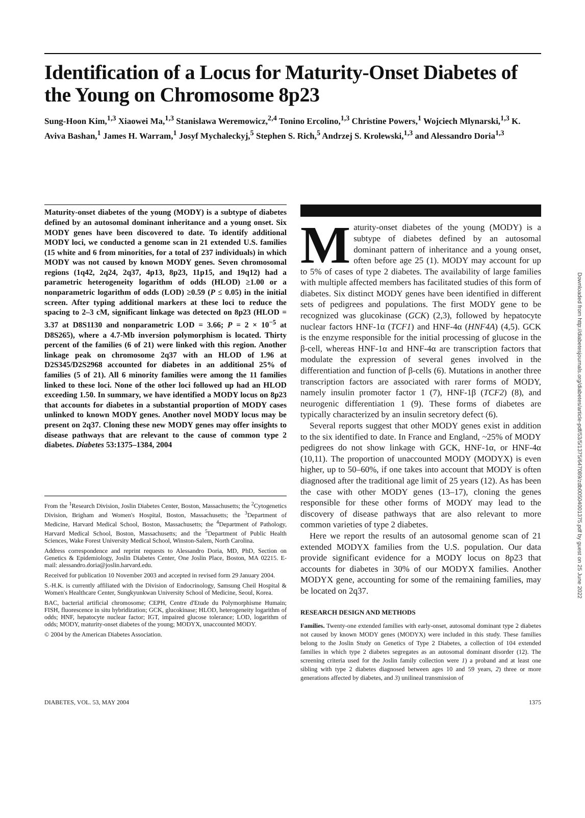Downloaded from http://diabetesjournals.org/diabetes/article-pdf/53/5/1375/647089/zdb00504001375.pdf by guest on 25 June 2022
Identification of a Locus for Maturity-Onset Diabetes of the Young on Chromosome 8p23
Sung-Hoon Kim,<sup>1,3</sup> Xiaowei Ma,<sup>1,3</sup> Stanislawa Weremowicz,<sup>2,4</sup> Tonino Ercolino,<sup>1,3</sup> Christine Powers,<sup>1</sup> Wojciech Mlynarski,<sup>1,3</sup> K. Aviva Bashan,<sup>1</sup> James H. Warram,<sup>1</sup> Josyf Mychaleckyj,<sup>5</sup> Stephen S. Rich,<sup>5</sup> Andrzej S. Krolewski,<sup>1,3</sup> and Alessandro Doria<sup>1,3</sup>
Maturity-onset diabetes of the young (MODY) is a subtype of diabetes defined by an autosomal dominant inheritance and a young onset. Six MODY genes have been discovered to date. To identify additional MODY loci, we conducted a genome scan in 21 extended U.S. families (15 white and 6 from minorities, for a total of 237 individuals) in which MODY was not caused by known MODY genes. Seven chromosomal regions (1q42, 2q24, 2q37, 4p13, 8p23, 11p15, and 19q12) had a parametric heterogeneity logarithm of odds (HLOD) ≥1.00 or a nonparametric logarithm of odds (LOD) ≥0.59 (P ≤ 0.05) in the initial screen. After typing additional markers at these loci to reduce the spacing to 2–3 cM, significant linkage was detected on 8p23 (HLOD = 3.37 at D8S1130 and nonparametric LOD = 3.66; P = 2 × 10<sup>−5</sup> at D8S265), where a 4.7-Mb inversion polymorphism is located. Thirty percent of the families (6 of 21) were linked with this region. Another linkage peak on chromosome 2q37 with an HLOD of 1.96 at D2S345/D2S2968 accounted for diabetes in an additional 25% of families (5 of 21). All 6 minority families were among the 11 families linked to these loci. None of the other loci followed up had an HLOD exceeding 1.50. In summary, we have identified a MODY locus on 8p23 that accounts for diabetes in a substantial proportion of MODY cases unlinked to known MODY genes. Another novel MODY locus may be present on 2q37. Cloning these new MODY genes may offer insights to disease pathways that are relevant to the cause of common type 2 diabetes. Diabetes 53:1375–1384, 2004
From the <sup>1</sup>Research Division, Joslin Diabetes Center, Boston, Massachusetts; the <sup>2</sup>Cytogenetics Division, Brigham and Women's Hospital, Boston, Massachusetts; the <sup>3</sup>Department of Medicine, Harvard Medical School, Boston, Massachusetts; the <sup>4</sup>Department of Pathology, Harvard Medical School, Boston, Massachusetts; and the <sup>5</sup>Department of Public Health Sciences, Wake Forest University Medical School, Winston-Salem, North Carolina.
Address correspondence and reprint requests to Alessandro Doria, MD, PhD, Section on Genetics & Epidemiology, Joslin Diabetes Center, One Joslin Place, Boston, MA 02215. E-mail: alessandro.doria@joslin.harvard.edu.
Received for publication 10 November 2003 and accepted in revised form 29 January 2004.
S.-H.K. is currently affiliated with the Division of Endocrinology, Samsung Cheil Hospital & Women's Healthcare Center, Sungkyunkwan University School of Medicine, Seoul, Korea.
BAC, bacterial artificial chromosome; CEPH, Centre d'Etude du Polymorphisme Humain; FISH, fluorescence in situ hybridization; GCK, glucokinase; HLOD, heterogeneity logarithm of odds; HNF, hepatocyte nuclear factor; IGT, impaired glucose tolerance; LOD, logarithm of odds; MODY, maturity-onset diabetes of the young; MODYX, unaccounted MODY.
© 2004 by the American Diabetes Association.
Maturity-onset diabetes of the young (MODY) is a subtype of diabetes defined by an autosomal dominant pattern of inheritance and a young onset, often before age 25 (1). MODY may account for up to 5% of cases of type 2 diabetes. The availability of large families with multiple affected members has facilitated studies of this form of diabetes. Six distinct MODY genes have been identified in different sets of pedigrees and populations. The first MODY gene to be recognized was glucokinase (GCK) (2,3), followed by hepatocyte nuclear factors HNF-1α (TCF1) and HNF-4α (HNF4A) (4,5). GCK is the enzyme responsible for the initial processing of glucose in the β-cell, whereas HNF-1α and HNF-4α are transcription factors that modulate the expression of several genes involved in the differentiation and function of β-cells (6). Mutations in another three transcription factors are associated with rarer forms of MODY, namely insulin promoter factor 1 (7), HNF-1β (TCF2) (8), and neurogenic differentiation 1 (9). These forms of diabetes are typically characterized by an insulin secretory defect (6).
Several reports suggest that other MODY genes exist in addition to the six identified to date. In France and England, ~25% of MODY pedigrees do not show linkage with GCK, HNF-1α, or HNF-4α (10,11). The proportion of unaccounted MODY (MODYX) is even higher, up to 50–60%, if one takes into account that MODY is often diagnosed after the traditional age limit of 25 years (12). As has been the case with other MODY genes (13–17), cloning the genes responsible for these other forms of MODY may lead to the discovery of disease pathways that are also relevant to more common varieties of type 2 diabetes.
Here we report the results of an autosomal genome scan of 21 extended MODYX families from the U.S. population. Our data provide significant evidence for a MODY locus on 8p23 that accounts for diabetes in 30% of our MODYX families. Another MODYX gene, accounting for some of the remaining families, may be located on 2q37.
RESEARCH DESIGN AND METHODS
Families. Twenty-one extended families with early-onset, autosomal dominant type 2 diabetes not caused by known MODY genes (MODYX) were included in this study. These families belong to the Joslin Study on Genetics of Type 2 Diabetes, a collection of 104 extended families in which type 2 diabetes segregates as an autosomal dominant disorder (12). The screening criteria used for the Joslin family collection were 1) a proband and at least one sibling with type 2 diabetes diagnosed between ages 10 and 59 years, 2) three or more generations affected by diabetes, and 3) unilineal transmission of
DIABETES, VOL. 53, MAY 2004 1375